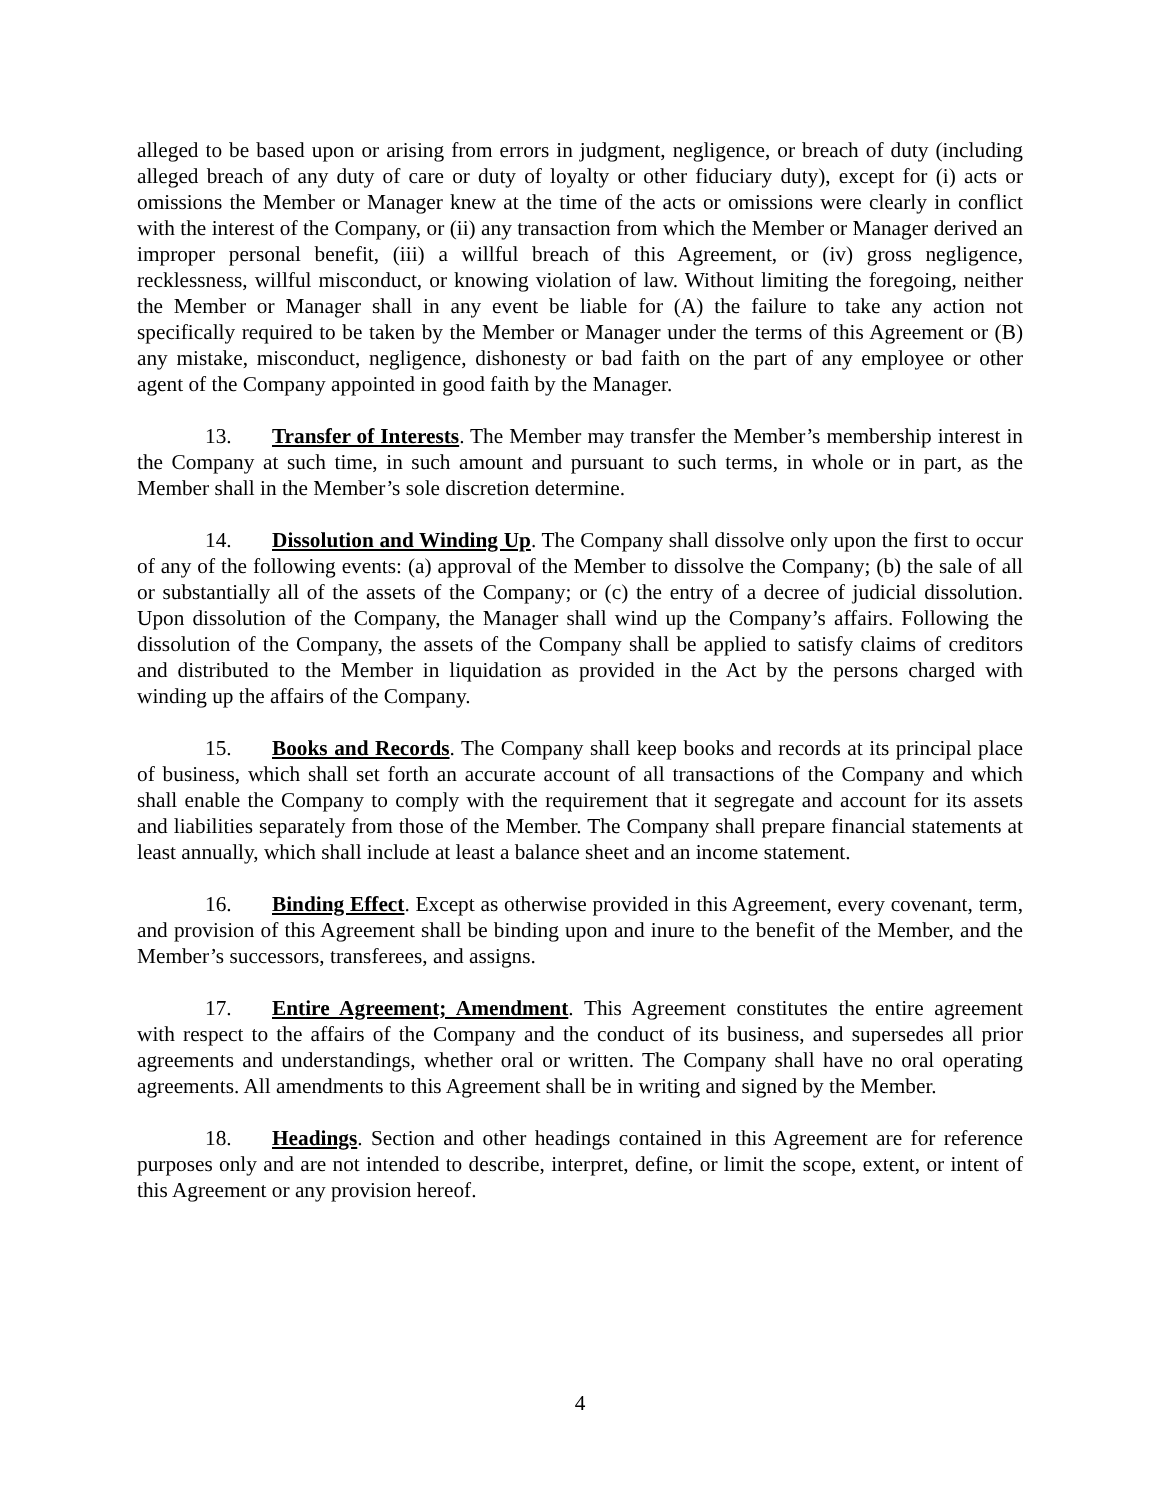alleged to be based upon or arising from errors in judgment, negligence, or breach of duty (including alleged breach of any duty of care or duty of loyalty or other fiduciary duty), except for (i) acts or omissions the Member or Manager knew at the time of the acts or omissions were clearly in conflict with the interest of the Company, or (ii) any transaction from which the Member or Manager derived an improper personal benefit, (iii) a willful breach of this Agreement, or (iv) gross negligence, recklessness, willful misconduct, or knowing violation of law. Without limiting the foregoing, neither the Member or Manager shall in any event be liable for (A) the failure to take any action not specifically required to be taken by the Member or Manager under the terms of this Agreement or (B) any mistake, misconduct, negligence, dishonesty or bad faith on the part of any employee or other agent of the Company appointed in good faith by the Manager.
13. Transfer of Interests. The Member may transfer the Member’s membership interest in the Company at such time, in such amount and pursuant to such terms, in whole or in part, as the Member shall in the Member’s sole discretion determine.
14. Dissolution and Winding Up. The Company shall dissolve only upon the first to occur of any of the following events: (a) approval of the Member to dissolve the Company; (b) the sale of all or substantially all of the assets of the Company; or (c) the entry of a decree of judicial dissolution. Upon dissolution of the Company, the Manager shall wind up the Company’s affairs. Following the dissolution of the Company, the assets of the Company shall be applied to satisfy claims of creditors and distributed to the Member in liquidation as provided in the Act by the persons charged with winding up the affairs of the Company.
15. Books and Records. The Company shall keep books and records at its principal place of business, which shall set forth an accurate account of all transactions of the Company and which shall enable the Company to comply with the requirement that it segregate and account for its assets and liabilities separately from those of the Member. The Company shall prepare financial statements at least annually, which shall include at least a balance sheet and an income statement.
16. Binding Effect. Except as otherwise provided in this Agreement, every covenant, term, and provision of this Agreement shall be binding upon and inure to the benefit of the Member, and the Member’s successors, transferees, and assigns.
17. Entire Agreement; Amendment. This Agreement constitutes the entire agreement with respect to the affairs of the Company and the conduct of its business, and supersedes all prior agreements and understandings, whether oral or written. The Company shall have no oral operating agreements. All amendments to this Agreement shall be in writing and signed by the Member.
18. Headings. Section and other headings contained in this Agreement are for reference purposes only and are not intended to describe, interpret, define, or limit the scope, extent, or intent of this Agreement or any provision hereof.
4